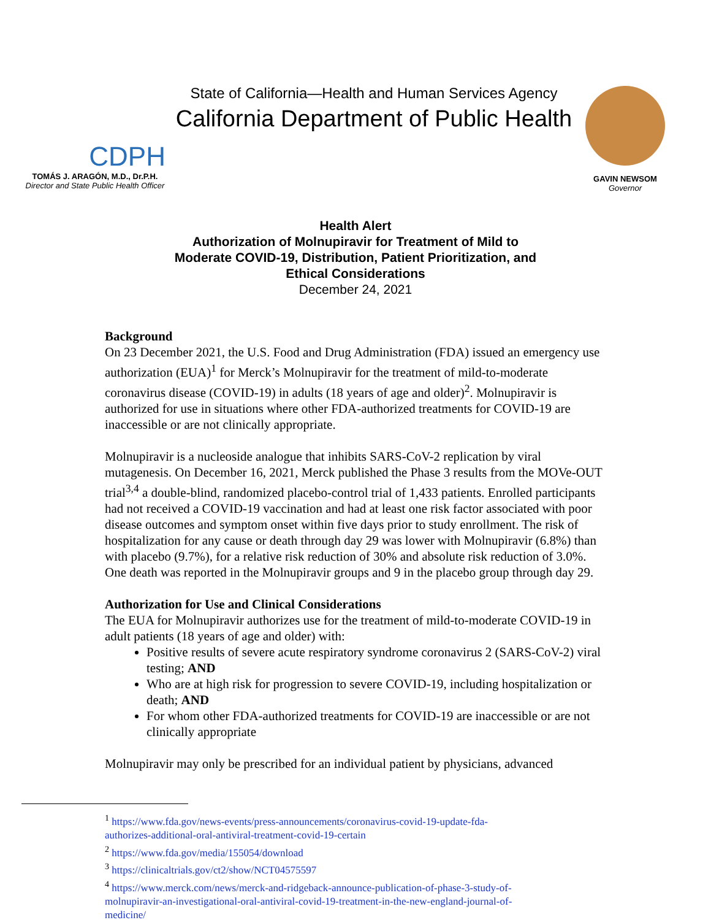CDPH
TOMÁS J. ARAGÓN, M.D., Dr.P.H.
Director and State Public Health Officer
State of California—Health and Human Services Agency
California Department of Public Health
GAVIN NEWSOM
Governor
Health Alert
Authorization of Molnupiravir for Treatment of Mild to
Moderate COVID-19, Distribution, Patient Prioritization, and
Ethical Considerations
December 24, 2021
Background
On 23 December 2021, the U.S. Food and Drug Administration (FDA) issued an emergency use authorization (EUA)<sup>1</sup> for Merck’s Molnupiravir for the treatment of mild-to-moderate coronavirus disease (COVID-19) in adults (18 years of age and older)<sup>2</sup>. Molnupiravir is authorized for use in situations where other FDA-authorized treatments for COVID-19 are inaccessible or are not clinically appropriate.
Molnupiravir is a nucleoside analogue that inhibits SARS-CoV-2 replication by viral mutagenesis. On December 16, 2021, Merck published the Phase 3 results from the MOVe-OUT trial<sup>3,4</sup> a double-blind, randomized placebo-control trial of 1,433 patients. Enrolled participants had not received a COVID-19 vaccination and had at least one risk factor associated with poor disease outcomes and symptom onset within five days prior to study enrollment. The risk of hospitalization for any cause or death through day 29 was lower with Molnupiravir (6.8%) than with placebo (9.7%), for a relative risk reduction of 30% and absolute risk reduction of 3.0%. One death was reported in the Molnupiravir groups and 9 in the placebo group through day 29.
Authorization for Use and Clinical Considerations
The EUA for Molnupiravir authorizes use for the treatment of mild-to-moderate COVID-19 in adult patients (18 years of age and older) with:
Positive results of severe acute respiratory syndrome coronavirus 2 (SARS-CoV-2) viral testing; AND
Who are at high risk for progression to severe COVID-19, including hospitalization or death; AND
For whom other FDA-authorized treatments for COVID-19 are inaccessible or are not clinically appropriate
Molnupiravir may only be prescribed for an individual patient by physicians, advanced
<sup>1</sup> https://www.fda.gov/news-events/press-announcements/coronavirus-covid-19-update-fda-authorizes-additional-oral-antiviral-treatment-covid-19-certain
<sup>2</sup> https://www.fda.gov/media/155054/download
<sup>3</sup> https://clinicaltrials.gov/ct2/show/NCT04575597
<sup>4</sup> https://www.merck.com/news/merck-and-ridgeback-announce-publication-of-phase-3-study-of-molnupiravir-an-investigational-oral-antiviral-covid-19-treatment-in-the-new-england-journal-of-medicine/